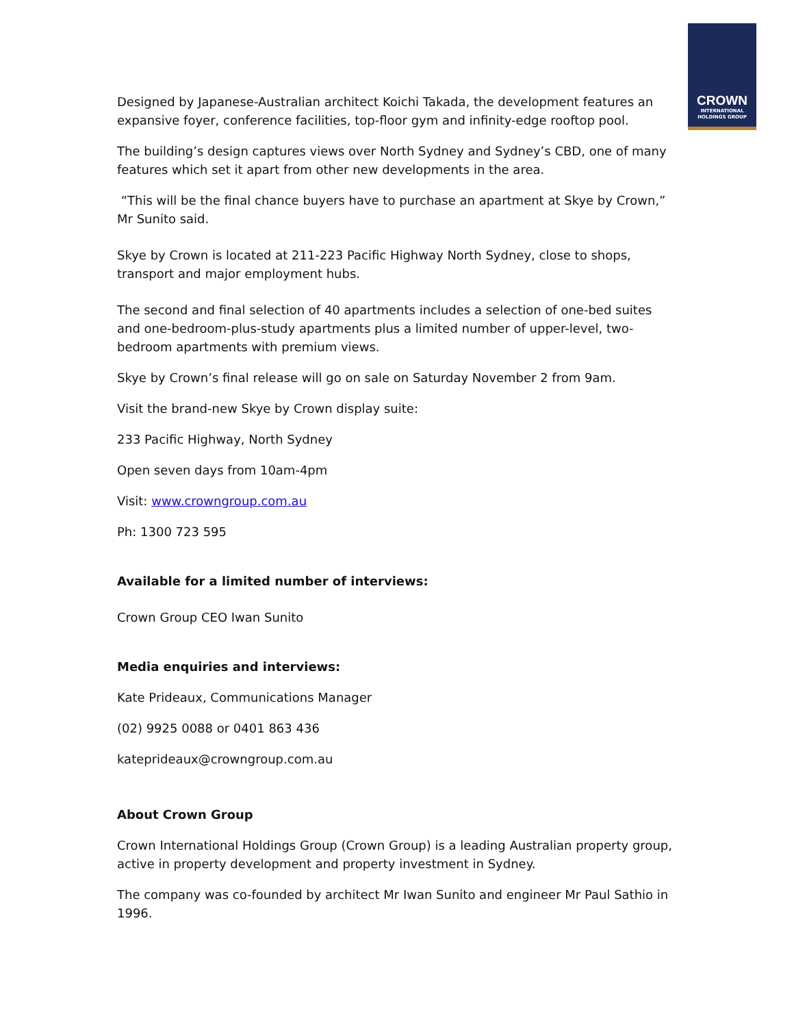CROWN
INTERNATIONAL
HOLDINGS GROUP
Designed by Japanese-Australian architect Koichi Takada, the development features an expansive foyer, conference facilities, top-floor gym and infinity-edge rooftop pool.
The building’s design captures views over North Sydney and Sydney’s CBD, one of many features which set it apart from other new developments in the area.
“This will be the final chance buyers have to purchase an apartment at Skye by Crown,” Mr Sunito said.
Skye by Crown is located at 211-223 Pacific Highway North Sydney, close to shops, transport and major employment hubs.
The second and final selection of 40 apartments includes a selection of one-bed suites and one-bedroom-plus-study apartments plus a limited number of upper-level, two-bedroom apartments with premium views.
Skye by Crown’s final release will go on sale on Saturday November 2 from 9am.
Visit the brand-new Skye by Crown display suite:
233 Pacific Highway, North Sydney
Open seven days from 10am-4pm
Visit: www.crowngroup.com.au
Ph: 1300 723 595
Available for a limited number of interviews:
Crown Group CEO Iwan Sunito
Media enquiries and interviews:
Kate Prideaux, Communications Manager
(02) 9925 0088 or 0401 863 436
kateprideaux@crowngroup.com.au
About Crown Group
Crown International Holdings Group (Crown Group) is a leading Australian property group, active in property development and property investment in Sydney.
The company was co-founded by architect Mr Iwan Sunito and engineer Mr Paul Sathio in 1996.